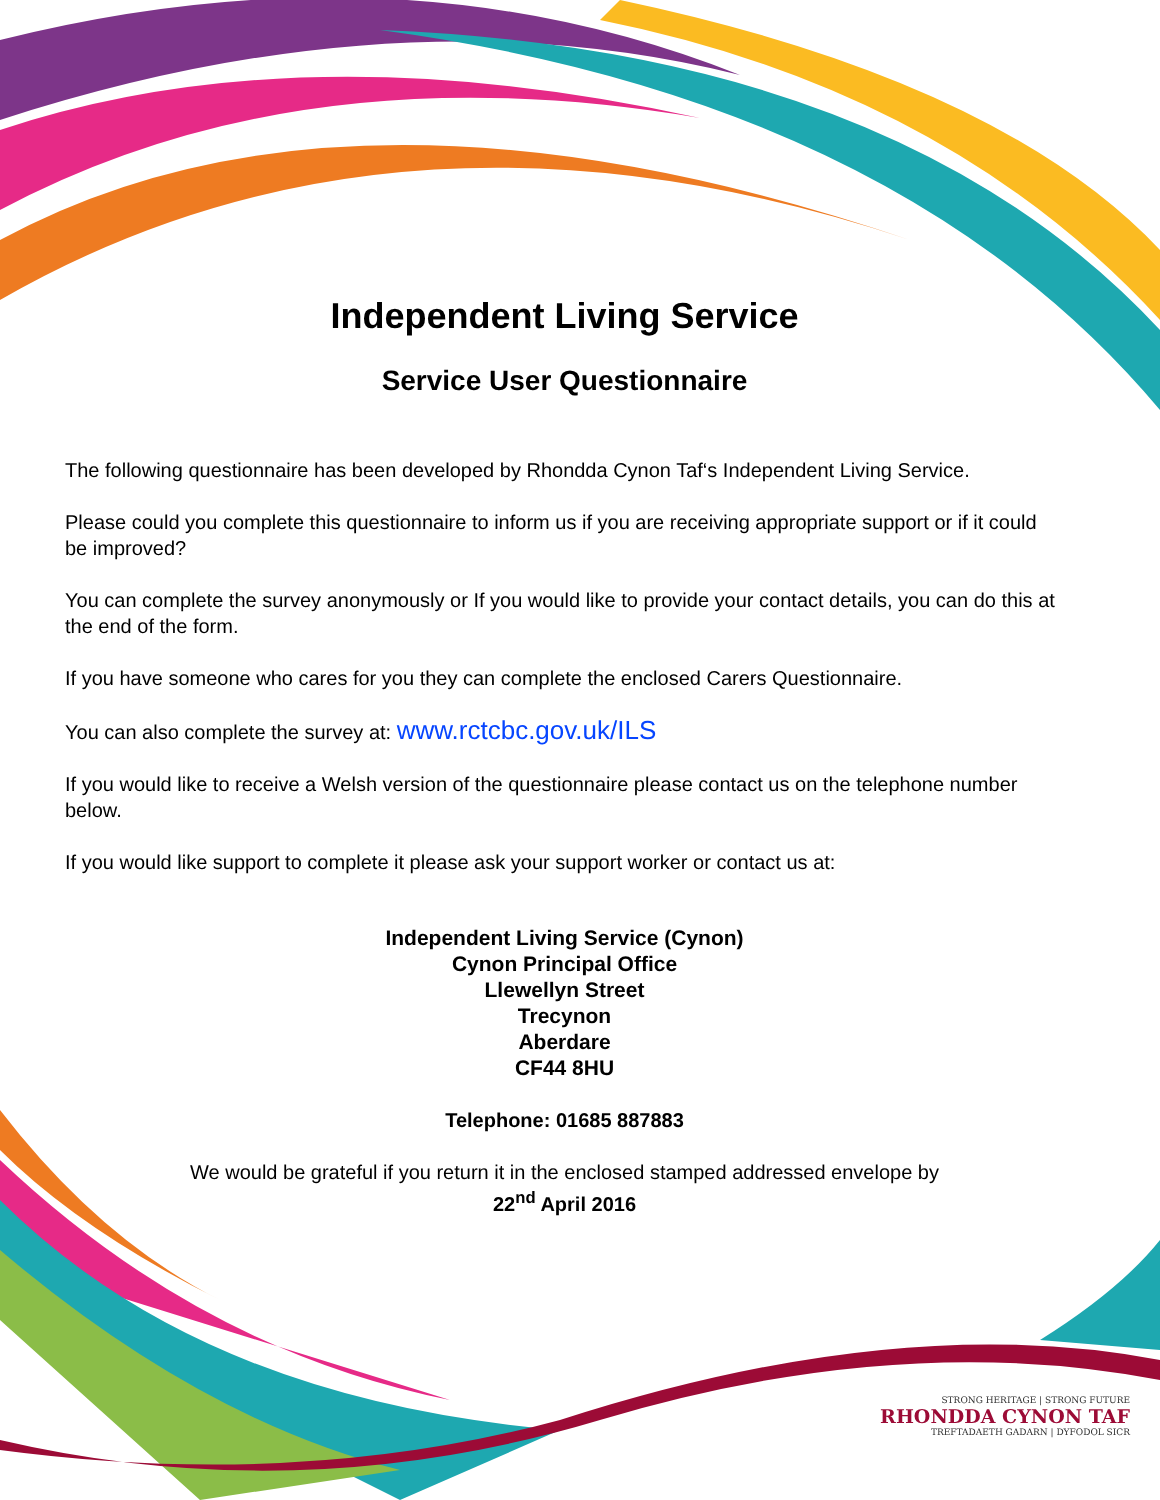Independent Living Service
Service User Questionnaire
The following questionnaire has been developed by Rhondda Cynon Taf‘s Independent Living Service.
Please could you complete this questionnaire to inform us if you are receiving appropriate support or if it could be improved?
You can complete the survey anonymously or If you would like to provide your contact details, you can do this at the end of the form.
If you have someone who cares for you they can complete the enclosed Carers Questionnaire.
You can also complete the survey at: www.rctcbc.gov.uk/ILS
If you would like to receive a Welsh version of the questionnaire please contact us on the telephone number below.
If you would like support to complete it please ask your support worker or contact us at:
Independent Living Service (Cynon)
Cynon Principal Office
Llewellyn Street
Trecynon
Aberdare
CF44 8HU
Telephone: 01685 887883
We would be grateful if you return it in the enclosed stamped addressed envelope by
22<sup>nd</sup> April 2016
STRONG HERITAGE | STRONG FUTURE
RHONDDA CYNON TAF
TREFTADAETH GADARN | DYFODOL SICR